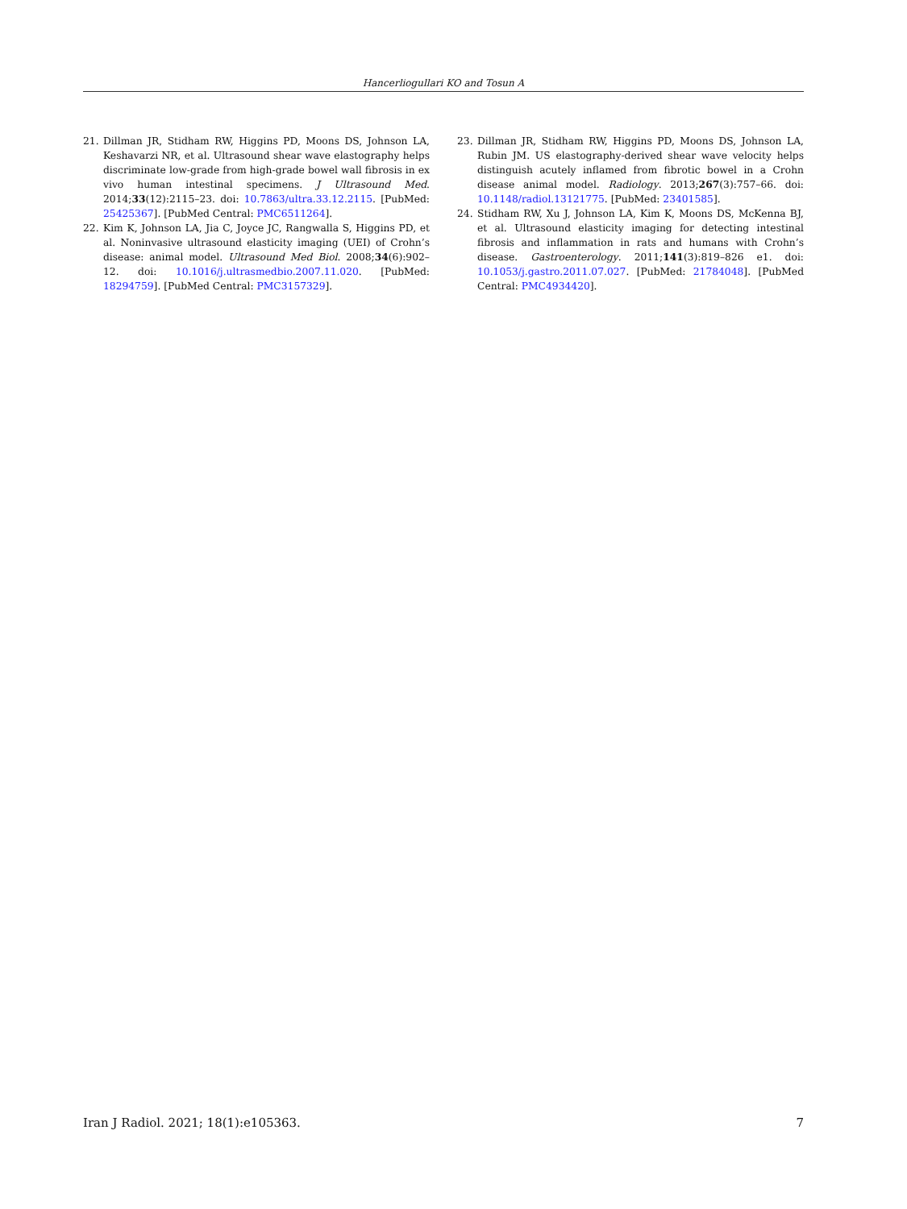Hancerliogullari KO and Tosun A
21. Dillman JR, Stidham RW, Higgins PD, Moons DS, Johnson LA, Keshavarzi NR, et al. Ultrasound shear wave elastography helps discriminate low-grade from high-grade bowel wall fibrosis in ex vivo human intestinal specimens. J Ultrasound Med. 2014;33(12):2115–23. doi: 10.7863/ultra.33.12.2115. [PubMed: 25425367]. [PubMed Central: PMC6511264].
22. Kim K, Johnson LA, Jia C, Joyce JC, Rangwalla S, Higgins PD, et al. Noninvasive ultrasound elasticity imaging (UEI) of Crohn’s disease: animal model. Ultrasound Med Biol. 2008;34(6):902–12. doi: 10.1016/j.ultrasmedbio.2007.11.020. [PubMed: 18294759]. [PubMed Central: PMC3157329].
23. Dillman JR, Stidham RW, Higgins PD, Moons DS, Johnson LA, Rubin JM. US elastography-derived shear wave velocity helps distinguish acutely inflamed from fibrotic bowel in a Crohn disease animal model. Radiology. 2013;267(3):757–66. doi: 10.1148/radiol.13121775. [PubMed: 23401585].
24. Stidham RW, Xu J, Johnson LA, Kim K, Moons DS, McKenna BJ, et al. Ultrasound elasticity imaging for detecting intestinal fibrosis and inflammation in rats and humans with Crohn’s disease. Gastroenterology. 2011;141(3):819–826 e1. doi: 10.1053/j.gastro.2011.07.027. [PubMed: 21784048]. [PubMed Central: PMC4934420].
Iran J Radiol. 2021; 18(1):e105363. 7